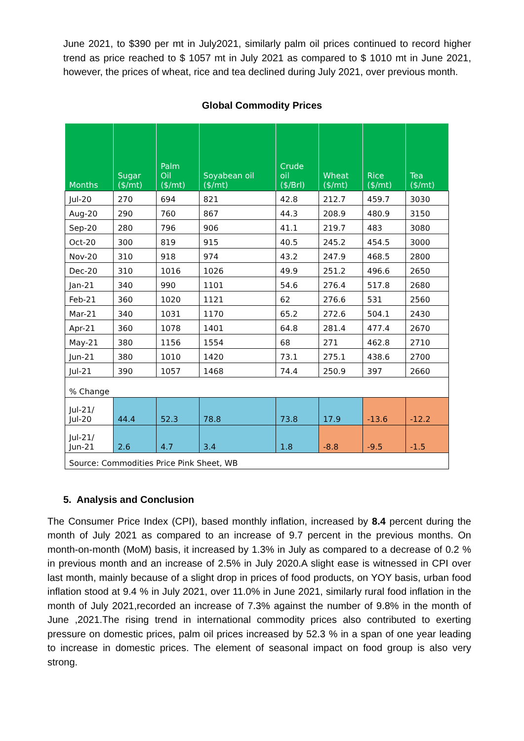June 2021, to $390 per mt in July2021, similarly palm oil prices continued to record higher trend as price reached to $ 1057 mt in July 2021 as compared to $ 1010 mt in June 2021, however, the prices of wheat, rice and tea declined during July 2021, over previous month.
Global Commodity Prices
| Months | Sugar ($/mt) | Palm Oil ($/mt) | Soyabean oil ($/mt) | Crude oil ($/Brl) | Wheat ($/mt) | Rice ($/mt) | Tea ($/mt) |
| Jul-20 | 270 | 694 | 821 | 42.8 | 212.7 | 459.7 | 3030 |
| Aug-20 | 290 | 760 | 867 | 44.3 | 208.9 | 480.9 | 3150 |
| Sep-20 | 280 | 796 | 906 | 41.1 | 219.7 | 483 | 3080 |
| Oct-20 | 300 | 819 | 915 | 40.5 | 245.2 | 454.5 | 3000 |
| Nov-20 | 310 | 918 | 974 | 43.2 | 247.9 | 468.5 | 2800 |
| Dec-20 | 310 | 1016 | 1026 | 49.9 | 251.2 | 496.6 | 2650 |
| Jan-21 | 340 | 990 | 1101 | 54.6 | 276.4 | 517.8 | 2680 |
| Feb-21 | 360 | 1020 | 1121 | 62 | 276.6 | 531 | 2560 |
| Mar-21 | 340 | 1031 | 1170 | 65.2 | 272.6 | 504.1 | 2430 |
| Apr-21 | 360 | 1078 | 1401 | 64.8 | 281.4 | 477.4 | 2670 |
| May-21 | 380 | 1156 | 1554 | 68 | 271 | 462.8 | 2710 |
| Jun-21 | 380 | 1010 | 1420 | 73.1 | 275.1 | 438.6 | 2700 |
| Jul-21 | 390 | 1057 | 1468 | 74.4 | 250.9 | 397 | 2660 |
| % Change | | | | | | | |
| Jul-21/ Jul-20 | 44.4 | 52.3 | 78.8 | 73.8 | 17.9 | -13.6 | -12.2 |
| Jul-21/ Jun-21 | 2.6 | 4.7 | 3.4 | 1.8 | -8.8 | -9.5 | -1.5 |
| Source: Commodities Price Pink Sheet, WB | | | | | | | |
5. Analysis and Conclusion
The Consumer Price Index (CPI), based monthly inflation, increased by 8.4 percent during the month of July 2021 as compared to an increase of 9.7 percent in the previous months. On month-on-month (MoM) basis, it increased by 1.3% in July as compared to a decrease of 0.2 % in previous month and an increase of 2.5% in July 2020.A slight ease is witnessed in CPI over last month, mainly because of a slight drop in prices of food products, on YOY basis, urban food inflation stood at 9.4 % in July 2021, over 11.0% in June 2021, similarly rural food inflation in the month of July 2021,recorded an increase of 7.3% against the number of 9.8% in the month of June ,2021.The rising trend in international commodity prices also contributed to exerting pressure on domestic prices, palm oil prices increased by 52.3 % in a span of one year leading to increase in domestic prices. The element of seasonal impact on food group is also very strong.